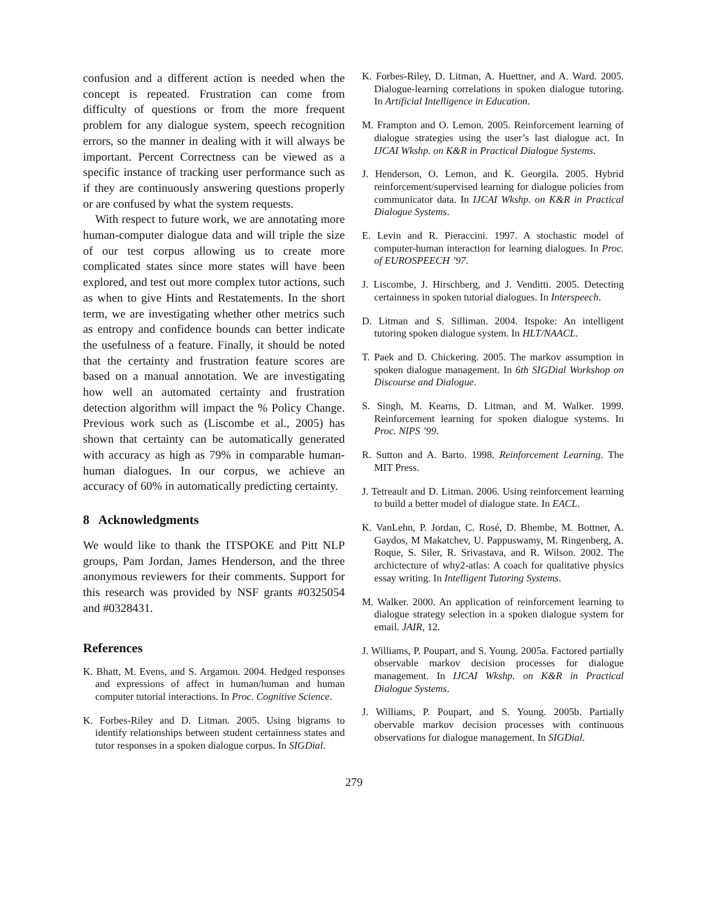confusion and a different action is needed when the concept is repeated. Frustration can come from difficulty of questions or from the more frequent problem for any dialogue system, speech recognition errors, so the manner in dealing with it will always be important. Percent Correctness can be viewed as a specific instance of tracking user performance such as if they are continuously answering questions properly or are confused by what the system requests.
With respect to future work, we are annotating more human-computer dialogue data and will triple the size of our test corpus allowing us to create more complicated states since more states will have been explored, and test out more complex tutor actions, such as when to give Hints and Restatements. In the short term, we are investigating whether other metrics such as entropy and confidence bounds can better indicate the usefulness of a feature. Finally, it should be noted that the certainty and frustration feature scores are based on a manual annotation. We are investigating how well an automated certainty and frustration detection algorithm will impact the % Policy Change. Previous work such as (Liscombe et al., 2005) has shown that certainty can be automatically generated with accuracy as high as 79% in comparable human-human dialogues. In our corpus, we achieve an accuracy of 60% in automatically predicting certainty.
8 Acknowledgments
We would like to thank the ITSPOKE and Pitt NLP groups, Pam Jordan, James Henderson, and the three anonymous reviewers for their comments. Support for this research was provided by NSF grants #0325054 and #0328431.
References
K. Bhatt, M. Evens, and S. Argamon. 2004. Hedged responses and expressions of affect in human/human and human computer tutorial interactions. In Proc. Cognitive Science.
K. Forbes-Riley and D. Litman. 2005. Using bigrams to identify relationships between student certainness states and tutor responses in a spoken dialogue corpus. In SIGDial.
K. Forbes-Riley, D. Litman, A. Huettner, and A. Ward. 2005. Dialogue-learning correlations in spoken dialogue tutoring. In Artificial Intelligence in Education.
M. Frampton and O. Lemon. 2005. Reinforcement learning of dialogue strategies using the user’s last dialogue act. In IJCAI Wkshp. on K&R in Practical Dialogue Systems.
J. Henderson, O. Lemon, and K. Georgila. 2005. Hybrid reinforcement/supervised learning for dialogue policies from communicator data. In IJCAI Wkshp. on K&R in Practical Dialogue Systems.
E. Levin and R. Pieraccini. 1997. A stochastic model of computer-human interaction for learning dialogues. In Proc. of EUROSPEECH ’97.
J. Liscombe, J. Hirschberg, and J. Venditti. 2005. Detecting certainness in spoken tutorial dialogues. In Interspeech.
D. Litman and S. Silliman. 2004. Itspoke: An intelligent tutoring spoken dialogue system. In HLT/NAACL.
T. Paek and D. Chickering. 2005. The markov assumption in spoken dialogue management. In 6th SIGDial Workshop on Discourse and Dialogue.
S. Singh, M. Kearns, D. Litman, and M. Walker. 1999. Reinforcement learning for spoken dialogue systems. In Proc. NIPS ’99.
R. Sutton and A. Barto. 1998. Reinforcement Learning. The MIT Press.
J. Tetreault and D. Litman. 2006. Using reinforcement learning to build a better model of dialogue state. In EACL.
K. VanLehn, P. Jordan, C. Rosé, D. Bhembe, M. Bottner, A. Gaydos, M Makatchev, U. Pappuswamy, M. Ringenberg, A. Roque, S. Siler, R. Srivastava, and R. Wilson. 2002. The archictecture of why2-atlas: A coach for qualitative physics essay writing. In Intelligent Tutoring Systems.
M. Walker. 2000. An application of reinforcement learning to dialogue strategy selection in a spoken dialogue system for email. JAIR, 12.
J. Williams, P. Poupart, and S. Young. 2005a. Factored partially observable markov decision processes for dialogue management. In IJCAI Wkshp. on K&R in Practical Dialogue Systems.
J. Williams, P. Poupart, and S. Young. 2005b. Partially obervable markov decision processes with continuous observations for dialogue management. In SIGDial.
279